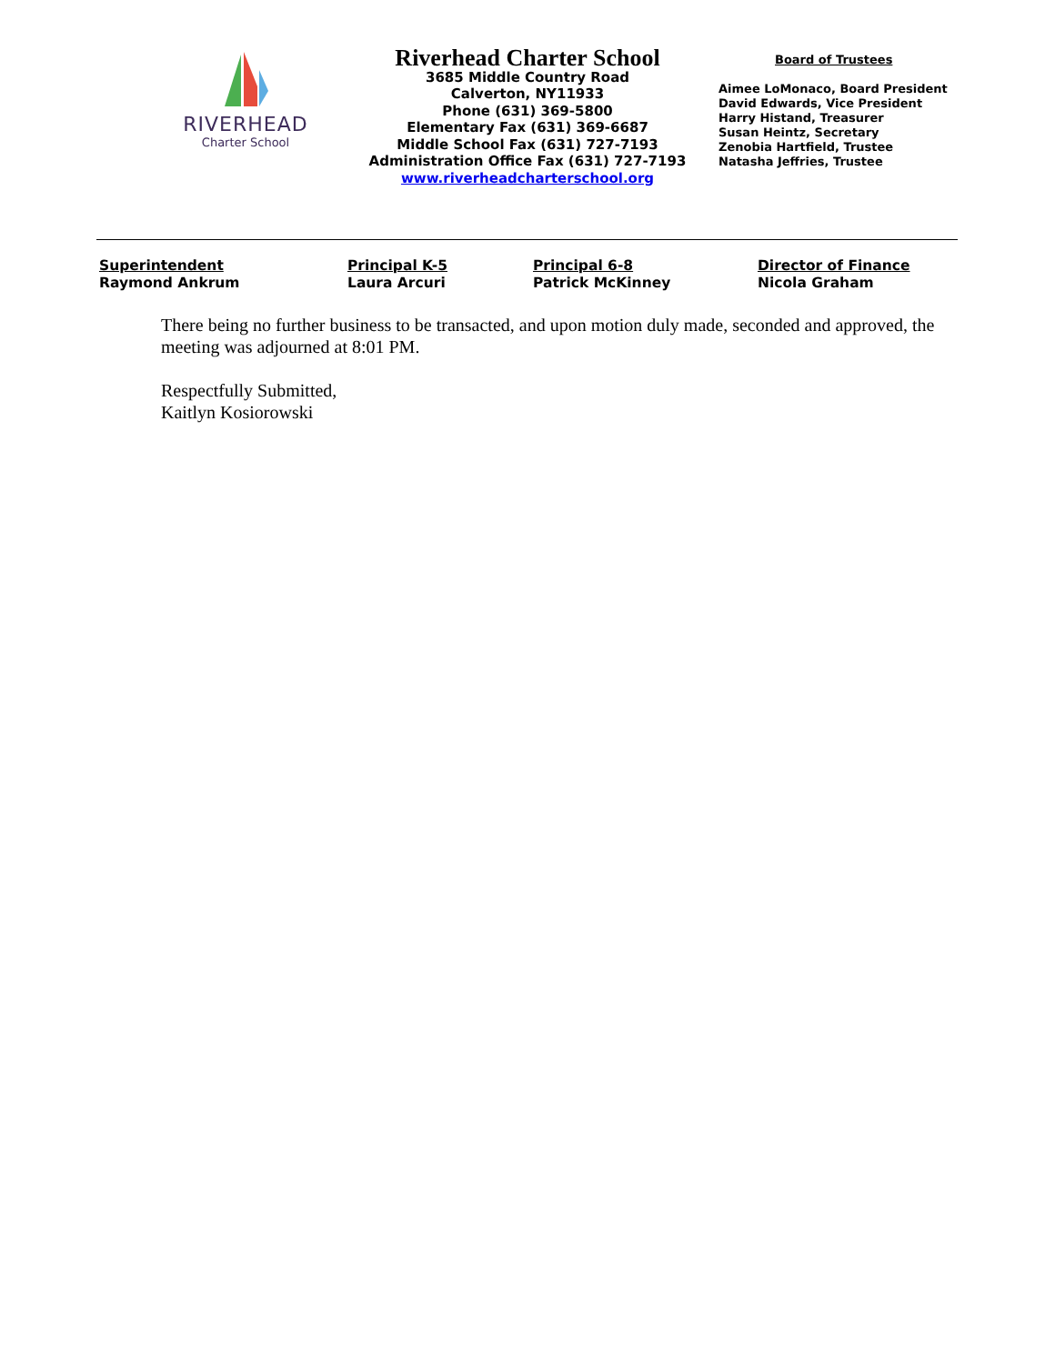RIVERHEAD
Charter School
Riverhead Charter School
3685 Middle Country Road
Calverton, NY11933
Phone (631) 369-5800
Elementary Fax (631) 369-6687
Middle School Fax (631) 727-7193
Administration Office Fax (631) 727-7193
www.riverheadcharterschool.org
Board of Trustees
Aimee LoMonaco, Board President
David Edwards, Vice President
Harry Histand, Treasurer
Susan Heintz, Secretary
Zenobia Hartfield, Trustee
Natasha Jeffries, Trustee
Superintendent
Raymond Ankrum
Principal K-5
Laura Arcuri
Principal 6-8
Patrick McKinney
Director of Finance
Nicola Graham
There being no further business to be transacted, and upon motion duly made, seconded and approved, the meeting was adjourned at 8:01 PM.
Respectfully Submitted,
Kaitlyn Kosiorowski